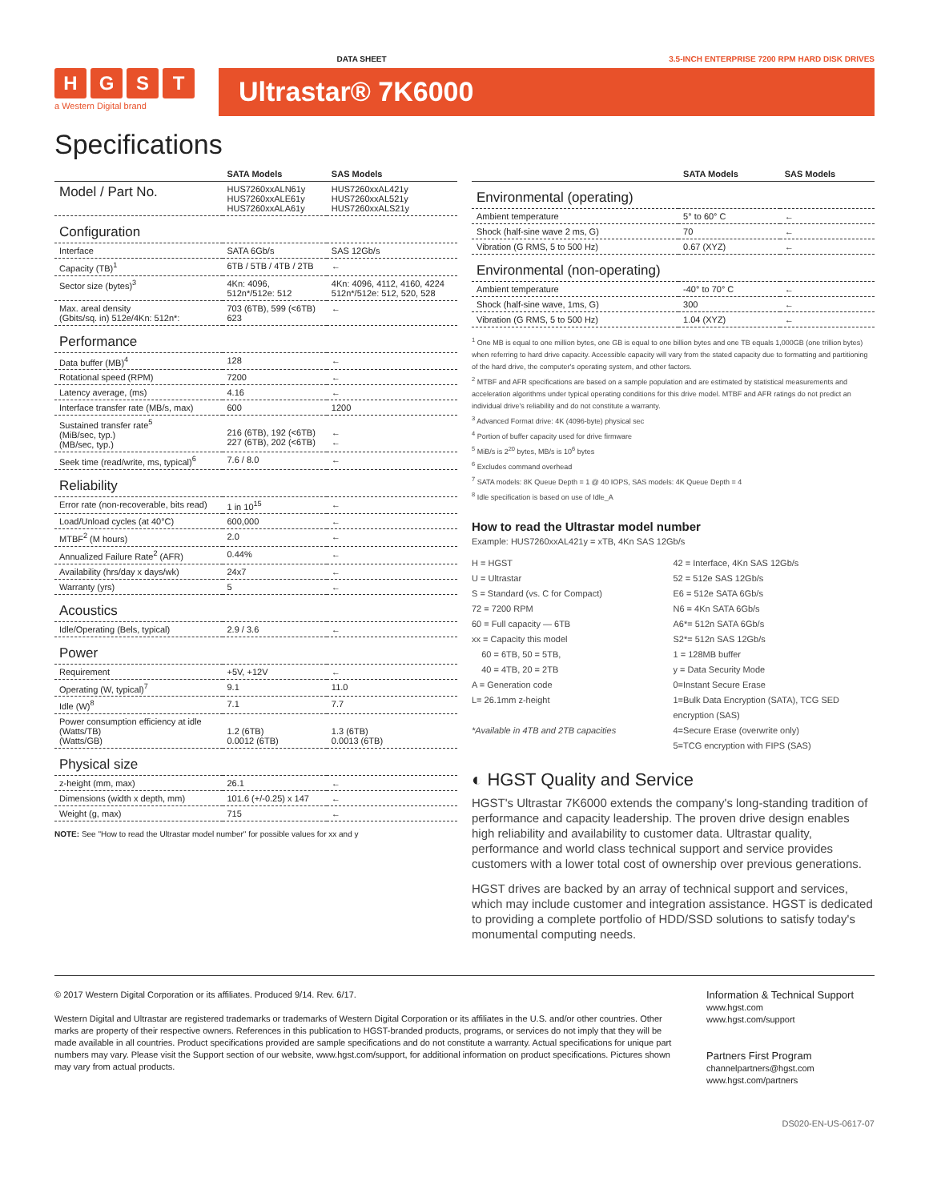DATA SHEET 3.5-INCH ENTERPRISE 7200 RPM HARD DISK DRIVES
HGST
a Western Digital brand
Ultrastar® 7K6000
Specifications
| | SATA Models | SAS Models |
| --- | --- | --- |
| Model / Part No. | HUS7260xxALN61y HUS7260xxALE61y HUS7260xxALA61y | HUS7260xxAL421y HUS7260xxAL521y HUS7260xxALS21y |
| Configuration | | |
| Interface | SATA 6Gb/s | SAS 12Gb/s |
| Capacity (TB)<sup>1</sup> | 6TB / 5TB / 4TB / 2TB | ← |
| Sector size (bytes)<sup>3</sup> | 4Kn: 4096, 512n*/512e: 512 | 4Kn: 4096, 4112, 4160, 4224 512n*/512e: 512, 520, 528 |
| Max. areal density (Gbits/sq. in) 512e/4Kn: 512n*: | 703 (6TB), 599 (<6TB) 623 | ← |
| Performance | | |
| Data buffer (MB)<sup>4</sup> | 128 | ← |
| Rotational speed (RPM) | 7200 | ← |
| Latency average, (ms) | 4.16 | ← |
| Interface transfer rate (MB/s, max) | 600 | 1200 |
| Sustained transfer rate<sup>5</sup> (MiB/sec, typ.) (MB/sec, typ.) | 216 (6TB), 192 (<6TB) 227 (6TB), 202 (<6TB) | ← ← |
| Seek time (read/write, ms, typical)<sup>6</sup> | 7.6 / 8.0 | ← |
| Reliability | | |
| Error rate (non-recoverable, bits read) | 1 in 10<sup>15</sup> | ← |
| Load/Unload cycles (at 40°C) | 600,000 | ← |
| MTBF<sup>2</sup> (M hours) | 2.0 | ← |
| Annualized Failure Rate<sup>2</sup> (AFR) | 0.44% | ← |
| Availability (hrs/day x days/wk) | 24x7 | ← |
| Warranty (yrs) | 5 | ← |
| Acoustics | | |
| Idle/Operating (Bels, typical) | 2.9 / 3.6 | ← |
| Power | | |
| Requirement | +5V, +12V | ← |
| Operating (W, typical)<sup>7</sup> | 9.1 | 11.0 |
| Idle (W)<sup>8</sup> | 7.1 | 7.7 |
| Power consumption efficiency at idle (Watts/TB) (Watts/GB) | 1.2 (6TB) 0.0012 (6TB) | 1.3 (6TB) 0.0013 (6TB) |
| Physical size | | |
| z-height (mm, max) | 26.1 | ← |
| Dimensions (width x depth, mm) | 101.6 (+/-0.25) x 147 | ← |
| Weight (g, max) | 715 | ← |
NOTE: See "How to read the Ultrastar model number" for possible values for xx and y
| | SATA Models | SAS Models |
| --- | --- | --- |
| Environmental (operating) | | |
| Ambient temperature | 5° to 60° C | ← |
| Shock (half-sine wave 2 ms, G) | 70 | ← |
| Vibration (G RMS, 5 to 500 Hz) | 0.67 (XYZ) | ← |
| Environmental (non-operating) | | |
| Ambient temperature | -40° to 70° C | ← |
| Shock (half-sine wave, 1ms, G) | 300 | ← |
| Vibration (G RMS, 5 to 500 Hz) | 1.04 (XYZ) | ← |
<sup>1</sup> One MB is equal to one million bytes, one GB is equal to one billion bytes and one TB equals 1,000GB (one trillion bytes) when referring to hard drive capacity. Accessible capacity will vary from the stated capacity due to formatting and partitioning of the hard drive, the computer's operating system, and other factors.
<sup>2</sup> MTBF and AFR specifications are based on a sample population and are estimated by statistical measurements and acceleration algorithms under typical operating conditions for this drive model. MTBF and AFR ratings do not predict an individual drive's reliability and do not constitute a warranty.
<sup>3</sup> Advanced Format drive: 4K (4096-byte) physical sec
<sup>4</sup> Portion of buffer capacity used for drive firmware
<sup>5</sup> MiB/s is 2<sup>20</sup> bytes, MB/s is 10<sup>6</sup> bytes
<sup>6</sup> Excludes command overhead
<sup>7</sup> SATA models: 8K Queue Depth = 1 @ 40 IOPS, SAS models: 4K Queue Depth = 4
<sup>8</sup> Idle specification is based on use of Idle_A
How to read the Ultrastar model number
Example: HUS7260xxAL421y = xTB, 4Kn SAS 12Gb/s
H = HGST
U = Ultrastar
S = Standard (vs. C for Compact)
72 = 7200 RPM
60 = Full capacity — 6TB
xx = Capacity this model
60 = 6TB, 50 = 5TB,
40 = 4TB, 20 = 2TB
A = Generation code
L= 26.1mm z-height
*Available in 4TB and 2TB capacities
42 = Interface, 4Kn SAS 12Gb/s
52 = 512e SAS 12Gb/s
E6 = 512e SATA 6Gb/s
N6 = 4Kn SATA 6Gb/s
A6*= 512n SATA 6Gb/s
S2*= 512n SAS 12Gb/s
1 = 128MB buffer
y = Data Security Mode
0=Instant Secure Erase
1=Bulk Data Encryption (SATA), TCG SED encryption (SAS)
4=Secure Erase (overwrite only)
5=TCG encryption with FIPS (SAS)
◐ HGST Quality and Service
HGST's Ultrastar 7K6000 extends the company's long-standing tradition of performance and capacity leadership. The proven drive design enables high reliability and availability to customer data. Ultrastar quality, performance and world class technical support and service provides customers with a lower total cost of ownership over previous generations.
HGST drives are backed by an array of technical support and services, which may include customer and integration assistance. HGST is dedicated to providing a complete portfolio of HDD/SSD solutions to satisfy today's monumental computing needs.
© 2017 Western Digital Corporation or its affiliates. Produced 9/14. Rev. 6/17.
Western Digital and Ultrastar are registered trademarks or trademarks of Western Digital Corporation or its affiliates in the U.S. and/or other countries. Other marks are property of their respective owners. References in this publication to HGST-branded products, programs, or services do not imply that they will be made available in all countries. Product specifications provided are sample specifications and do not constitute a warranty. Actual specifications for unique part numbers may vary. Please visit the Support section of our website, www.hgst.com/support, for additional information on product specifications. Pictures shown may vary from actual products.
Information & Technical Support
www.hgst.com
www.hgst.com/support
Partners First Program
channelpartners@hgst.com
www.hgst.com/partners
DS020-EN-US-0617-07